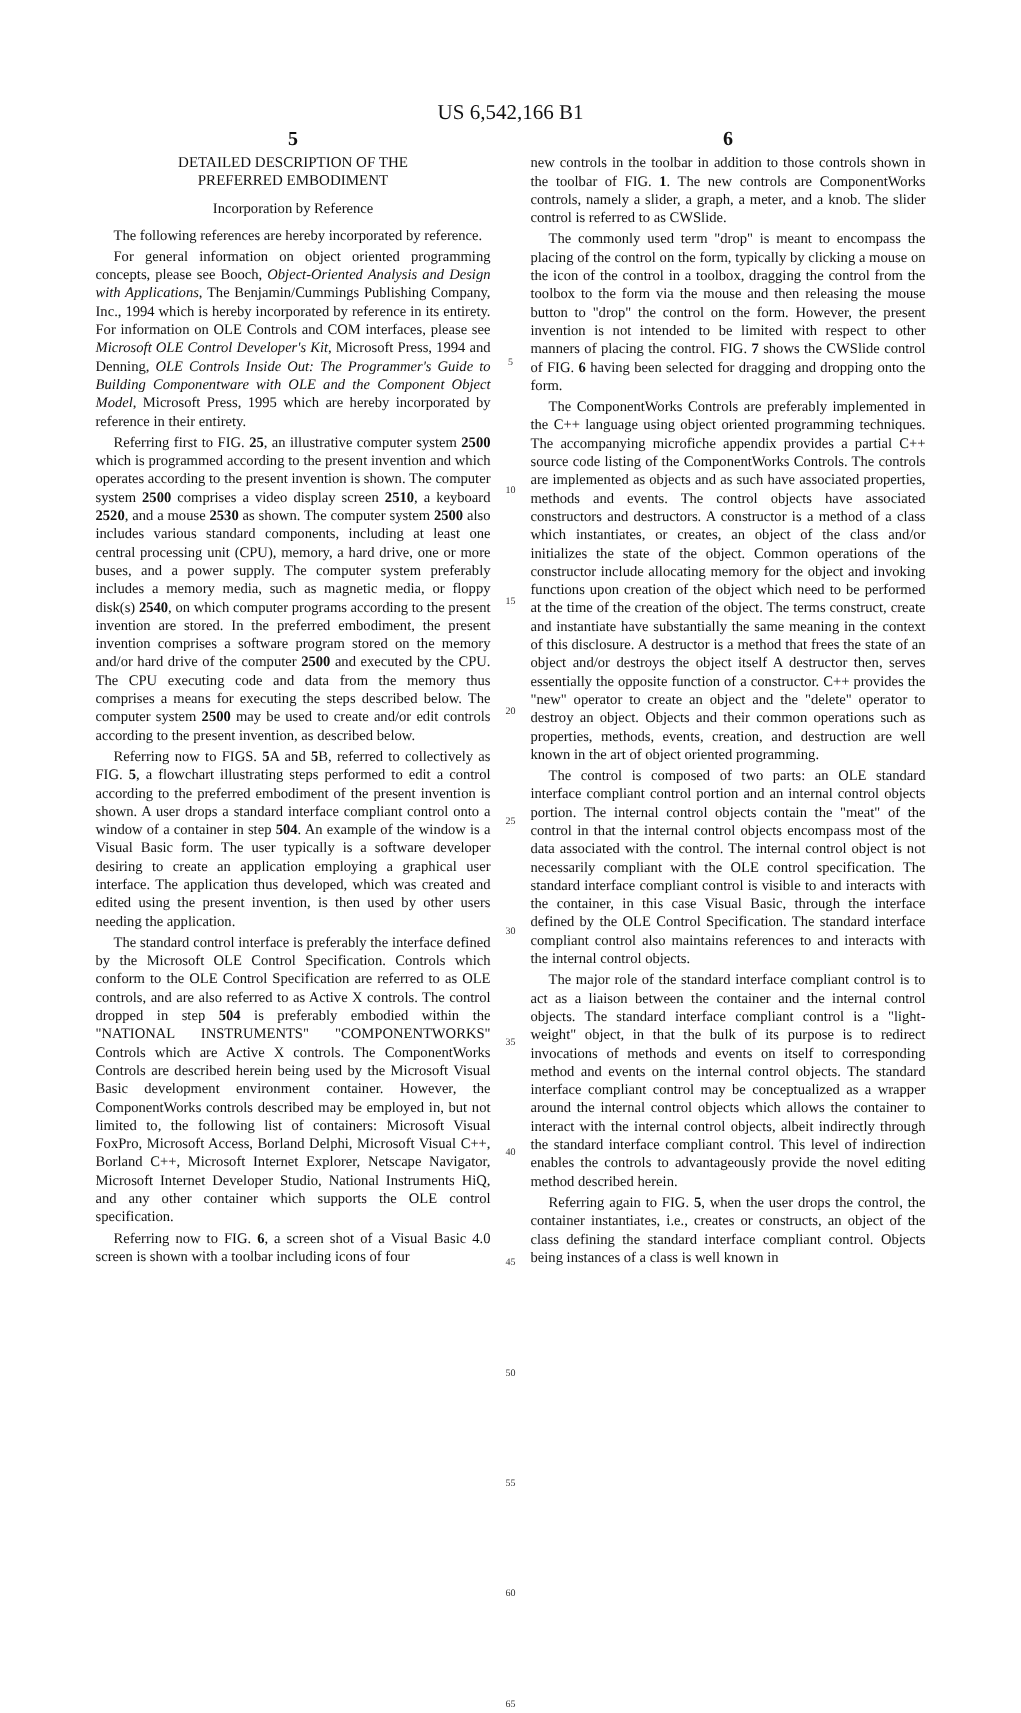US 6,542,166 B1
5
DETAILED DESCRIPTION OF THE
PREFERRED EMBODIMENT
Incorporation by Reference
The following references are hereby incorporated by reference.
For general information on object oriented programming concepts, please see Booch, Object-Oriented Analysis and Design with Applications, The Benjamin/Cummings Publishing Company, Inc., 1994 which is hereby incorporated by reference in its entirety. For information on OLE Controls and COM interfaces, please see Microsoft OLE Control Developer's Kit, Microsoft Press, 1994 and Denning, OLE Controls Inside Out: The Programmer's Guide to Building Componentware with OLE and the Component Object Model, Microsoft Press, 1995 which are hereby incorporated by reference in their entirety.
Referring first to FIG. 25, an illustrative computer system 2500 which is programmed according to the present invention and which operates according to the present invention is shown. The computer system 2500 comprises a video display screen 2510, a keyboard 2520, and a mouse 2530 as shown. The computer system 2500 also includes various standard components, including at least one central processing unit (CPU), memory, a hard drive, one or more buses, and a power supply. The computer system preferably includes a memory media, such as magnetic media, or floppy disk(s) 2540, on which computer programs according to the present invention are stored. In the preferred embodiment, the present invention comprises a software program stored on the memory and/or hard drive of the computer 2500 and executed by the CPU. The CPU executing code and data from the memory thus comprises a means for executing the steps described below. The computer system 2500 may be used to create and/or edit controls according to the present invention, as described below.
Referring now to FIGS. 5 A and 5 B, referred to collectively as FIG. 5, a flowchart illustrating steps performed to edit a control according to the preferred embodiment of the present invention is shown. A user drops a standard interface compliant control onto a window of a container in step 504. An example of the window is a Visual Basic form. The user typically is a software developer desiring to create an application employing a graphical user interface. The application thus developed, which was created and edited using the present invention, is then used by other users needing the application.
The standard control interface is preferably the interface defined by the Microsoft OLE Control Specification. Controls which conform to the OLE Control Specification are referred to as OLE controls, and are also referred to as Active X controls. The control dropped in step 504 is preferably embodied within the "NATIONAL INSTRUMENTS" "COMPONENTWORKS" Controls which are Active X controls. The ComponentWorks Controls are described herein being used by the Microsoft Visual Basic development environment container. However, the ComponentWorks controls described may be employed in, but not limited to, the following list of containers: Microsoft Visual FoxPro, Microsoft Access, Borland Delphi, Microsoft Visual C++, Borland C++, Microsoft Internet Explorer, Netscape Navigator, Microsoft Internet Developer Studio, National Instruments HiQ, and any other container which supports the OLE control specification.
Referring now to FIG. 6, a screen shot of a Visual Basic 4.0 screen is shown with a toolbar including icons of four
5
10
15
20
25
30
35
40
45
50
55
60
65
6
new controls in the toolbar in addition to those controls shown in the toolbar of FIG. 1. The new controls are ComponentWorks controls, namely a slider, a graph, a meter, and a knob. The slider control is referred to as CWSlide.
The commonly used term "drop" is meant to encompass the placing of the control on the form, typically by clicking a mouse on the icon of the control in a toolbox, dragging the control from the toolbox to the form via the mouse and then releasing the mouse button to "drop" the control on the form. However, the present invention is not intended to be limited with respect to other manners of placing the control. FIG. 7 shows the CWSlide control of FIG. 6 having been selected for dragging and dropping onto the form.
The ComponentWorks Controls are preferably implemented in the C++ language using object oriented programming techniques. The accompanying microfiche appendix provides a partial C++ source code listing of the ComponentWorks Controls. The controls are implemented as objects and as such have associated properties, methods and events. The control objects have associated constructors and destructors. A constructor is a method of a class which instantiates, or creates, an object of the class and/or initializes the state of the object. Common operations of the constructor include allocating memory for the object and invoking functions upon creation of the object which need to be performed at the time of the creation of the object. The terms construct, create and instantiate have substantially the same meaning in the context of this disclosure. A destructor is a method that frees the state of an object and/or destroys the object itself A destructor then, serves essentially the opposite function of a constructor. C++ provides the "new" operator to create an object and the "delete" operator to destroy an object. Objects and their common operations such as properties, methods, events, creation, and destruction are well known in the art of object oriented programming.
The control is composed of two parts: an OLE standard interface compliant control portion and an internal control objects portion. The internal control objects contain the "meat" of the control in that the internal control objects encompass most of the data associated with the control. The internal control object is not necessarily compliant with the OLE control specification. The standard interface compliant control is visible to and interacts with the container, in this case Visual Basic, through the interface defined by the OLE Control Specification. The standard interface compliant control also maintains references to and interacts with the internal control objects.
The major role of the standard interface compliant control is to act as a liaison between the container and the internal control objects. The standard interface compliant control is a "light-weight" object, in that the bulk of its purpose is to redirect invocations of methods and events on itself to corresponding method and events on the internal control objects. The standard interface compliant control may be conceptualized as a wrapper around the internal control objects which allows the container to interact with the internal control objects, albeit indirectly through the standard interface compliant control. This level of indirection enables the controls to advantageously provide the novel editing method described herein.
Referring again to FIG. 5, when the user drops the control, the container instantiates, i.e., creates or constructs, an object of the class defining the standard interface compliant control. Objects being instances of a class is well known in